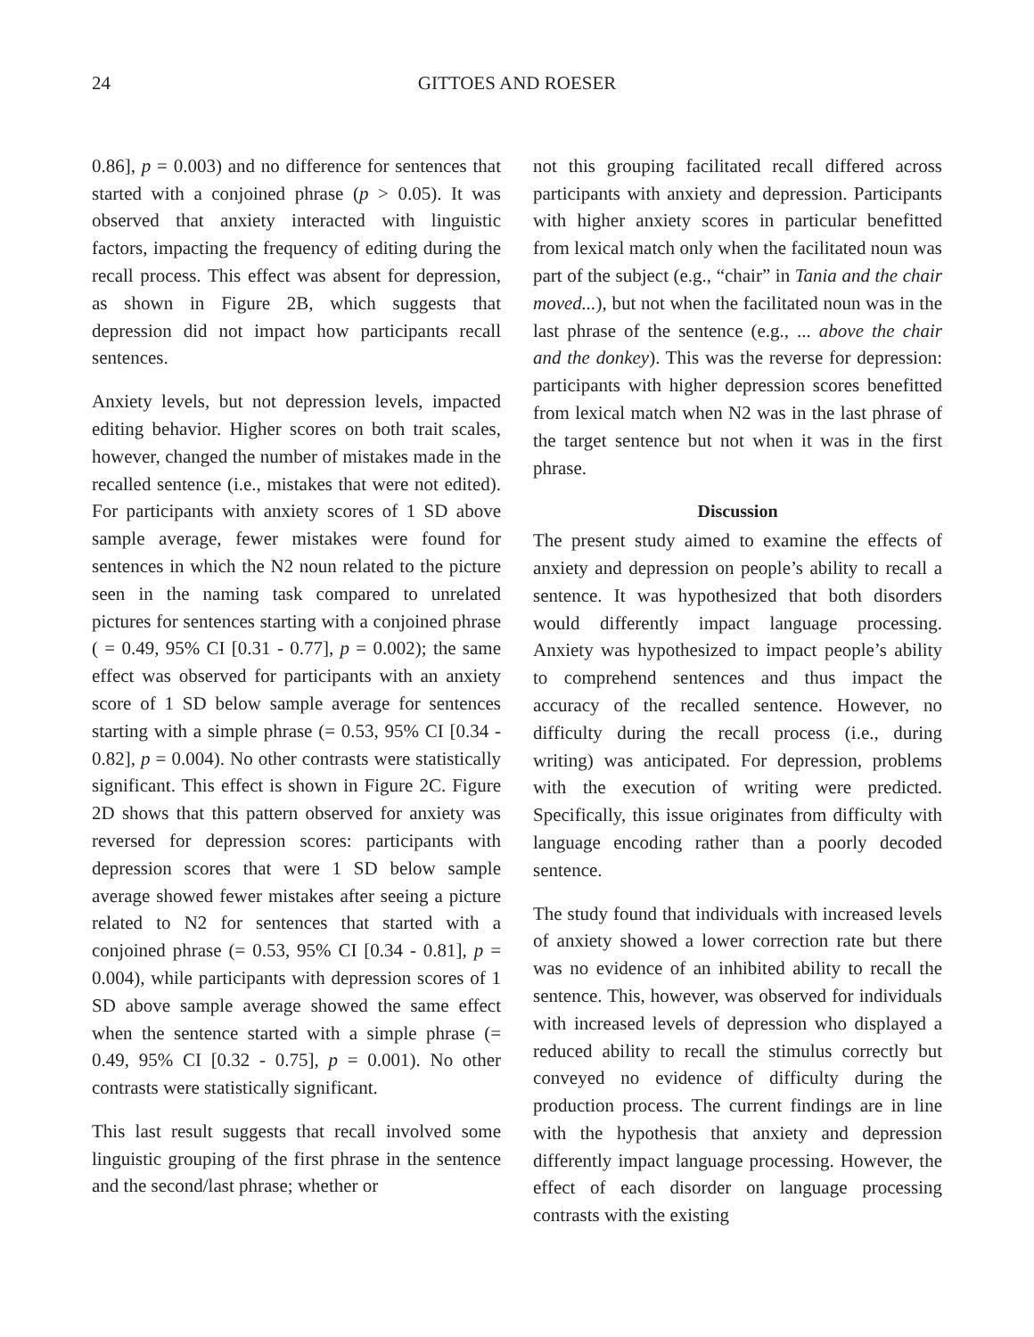24 GITTOES AND ROESER
0.86], p = 0.003) and no difference for sentences that started with a conjoined phrase (p > 0.05). It was observed that anxiety interacted with linguistic factors, impacting the frequency of editing during the recall process. This effect was absent for depression, as shown in Figure 2B, which suggests that depression did not impact how participants recall sentences.
Anxiety levels, but not depression levels, impacted editing behavior. Higher scores on both trait scales, however, changed the number of mistakes made in the recalled sentence (i.e., mistakes that were not edited). For participants with anxiety scores of 1 SD above sample average, fewer mistakes were found for sentences in which the N2 noun related to the picture seen in the naming task compared to unrelated pictures for sentences starting with a conjoined phrase ( = 0.49, 95% CI [0.31 - 0.77], p = 0.002); the same effect was observed for participants with an anxiety score of 1 SD below sample average for sentences starting with a simple phrase (= 0.53, 95% CI [0.34 - 0.82], p = 0.004). No other contrasts were statistically significant. This effect is shown in Figure 2C. Figure 2D shows that this pattern observed for anxiety was reversed for depression scores: participants with depression scores that were 1 SD below sample average showed fewer mistakes after seeing a picture related to N2 for sentences that started with a conjoined phrase (= 0.53, 95% CI [0.34 - 0.81], p = 0.004), while participants with depression scores of 1 SD above sample average showed the same effect when the sentence started with a simple phrase (= 0.49, 95% CI [0.32 - 0.75], p = 0.001). No other contrasts were statistically significant.
This last result suggests that recall involved some linguistic grouping of the first phrase in the sentence and the second/last phrase; whether or
not this grouping facilitated recall differed across participants with anxiety and depression. Participants with higher anxiety scores in particular benefitted from lexical match only when the facilitated noun was part of the subject (e.g., “chair” in Tania and the chair moved...), but not when the facilitated noun was in the last phrase of the sentence (e.g., ... above the chair and the donkey). This was the reverse for depression: participants with higher depression scores benefitted from lexical match when N2 was in the last phrase of the target sentence but not when it was in the first phrase.
Discussion
The present study aimed to examine the effects of anxiety and depression on people’s ability to recall a sentence. It was hypothesized that both disorders would differently impact language processing. Anxiety was hypothesized to impact people’s ability to comprehend sentences and thus impact the accuracy of the recalled sentence. However, no difficulty during the recall process (i.e., during writing) was anticipated. For depression, problems with the execution of writing were predicted. Specifically, this issue originates from difficulty with language encoding rather than a poorly decoded sentence.
The study found that individuals with increased levels of anxiety showed a lower correction rate but there was no evidence of an inhibited ability to recall the sentence. This, however, was observed for individuals with increased levels of depression who displayed a reduced ability to recall the stimulus correctly but conveyed no evidence of difficulty during the production process. The current findings are in line with the hypothesis that anxiety and depression differently impact language processing. However, the effect of each disorder on language processing contrasts with the existing